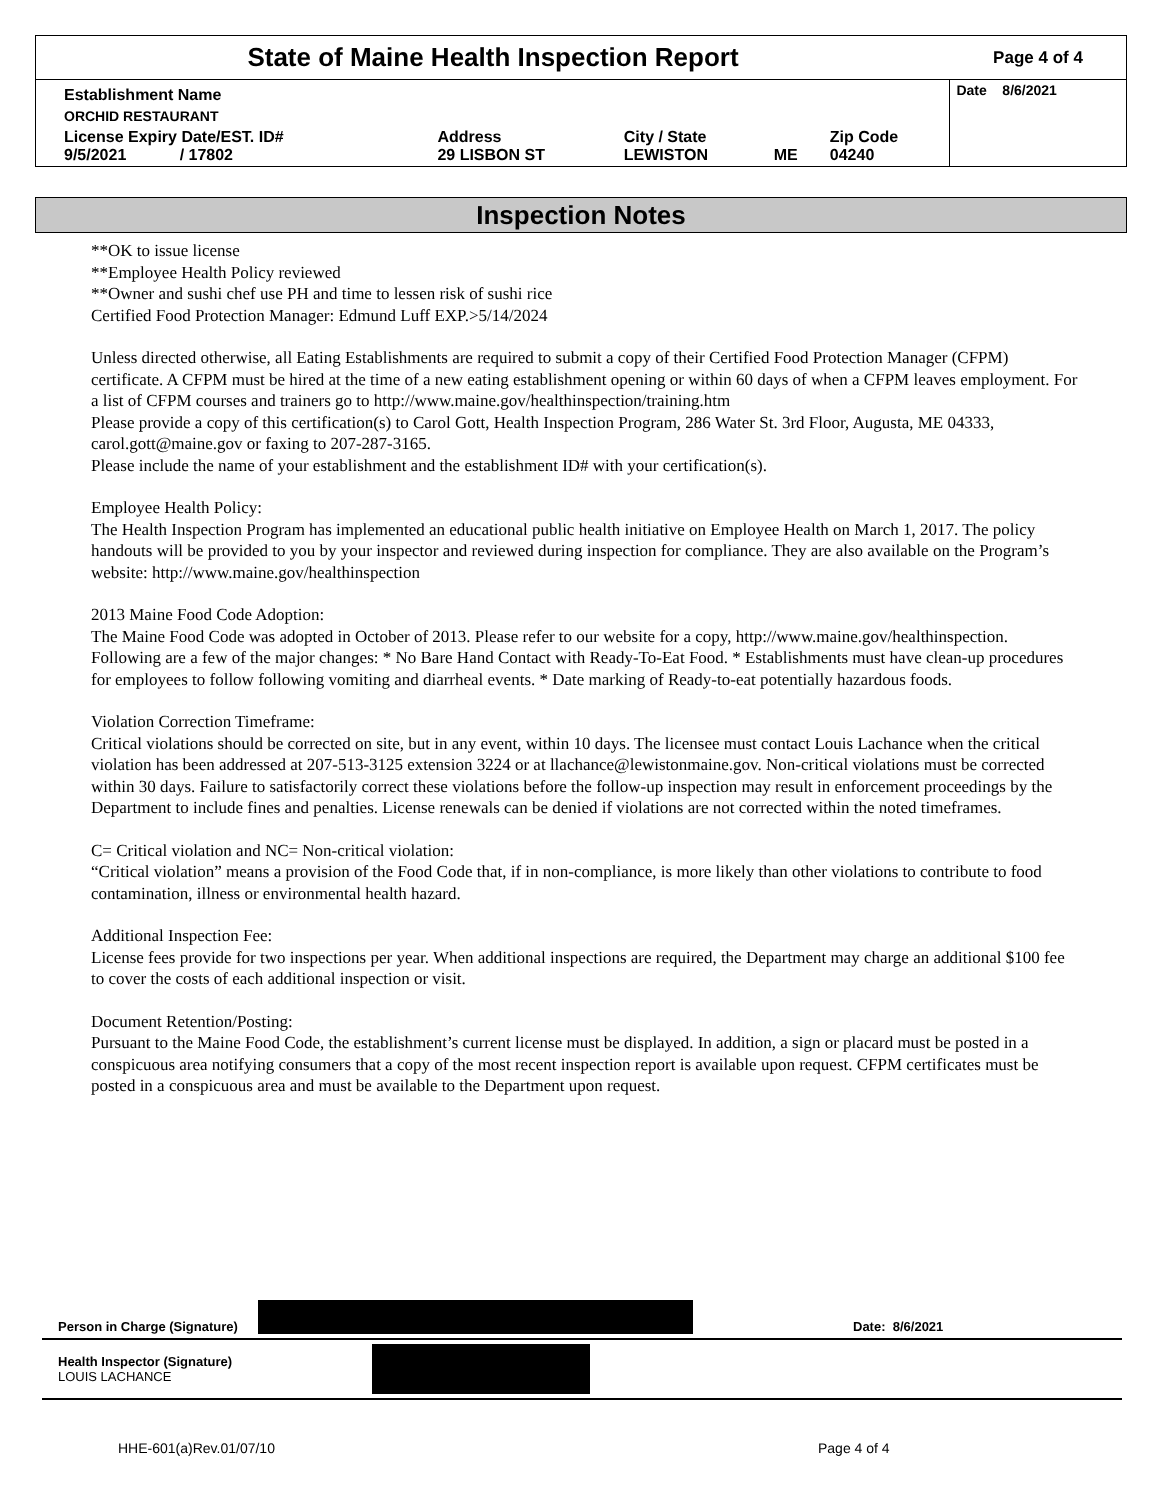| State of Maine Health Inspection Report | | | | | Page 4 of 4 |
| Establishment Name | | | | | Date 8/6/2021 |
| ORCHID RESTAURANT | | | | | |
| License Expiry Date/EST. ID# 9/5/2021 / 17802 | Address 29 LISBON ST | City / State LEWISTON | ME | Zip Code 04240 | |
Inspection Notes
**OK to issue license
**Employee Health Policy reviewed
**Owner and sushi chef use PH and time to lessen risk of sushi rice
Certified Food Protection Manager: Edmund Luff EXP.>5/14/2024
Unless directed otherwise, all Eating Establishments are required to submit a copy of their Certified Food Protection Manager (CFPM) certificate. A CFPM must be hired at the time of a new eating establishment opening or within 60 days of when a CFPM leaves employment. For a list of CFPM courses and trainers go to http://www.maine.gov/healthinspection/training.htm
Please provide a copy of this certification(s) to Carol Gott, Health Inspection Program, 286 Water St. 3rd Floor, Augusta, ME 04333, carol.gott@maine.gov or faxing to 207-287-3165.
Please include the name of your establishment and the establishment ID# with your certification(s).
Employee Health Policy:
The Health Inspection Program has implemented an educational public health initiative on Employee Health on March 1, 2017. The policy handouts will be provided to you by your inspector and reviewed during inspection for compliance. They are also available on the Program’s website: http://www.maine.gov/healthinspection
2013 Maine Food Code Adoption:
The Maine Food Code was adopted in October of 2013. Please refer to our website for a copy, http://www.maine.gov/healthinspection. Following are a few of the major changes: * No Bare Hand Contact with Ready-To-Eat Food. * Establishments must have clean-up procedures for employees to follow following vomiting and diarrheal events. * Date marking of Ready-to-eat potentially hazardous foods.
Violation Correction Timeframe:
Critical violations should be corrected on site, but in any event, within 10 days. The licensee must contact Louis Lachance when the critical violation has been addressed at 207-513-3125 extension 3224 or at llachance@lewistonmaine.gov. Non-critical violations must be corrected within 30 days. Failure to satisfactorily correct these violations before the follow-up inspection may result in enforcement proceedings by the Department to include fines and penalties. License renewals can be denied if violations are not corrected within the noted timeframes.
C= Critical violation and NC= Non-critical violation:
“Critical violation” means a provision of the Food Code that, if in non-compliance, is more likely than other violations to contribute to food contamination, illness or environmental health hazard.
Additional Inspection Fee:
License fees provide for two inspections per year. When additional inspections are required, the Department may charge an additional $100 fee to cover the costs of each additional inspection or visit.
Document Retention/Posting:
Pursuant to the Maine Food Code, the establishment’s current license must be displayed. In addition, a sign or placard must be posted in a conspicuous area notifying consumers that a copy of the most recent inspection report is available upon request. CFPM certificates must be posted in a conspicuous area and must be available to the Department upon request.
Person in Charge (Signature) Date: 8/6/2021
Health Inspector (Signature)
LOUIS LACHANCE
HHE-601(a)Rev.01/07/10 Page 4 of 4